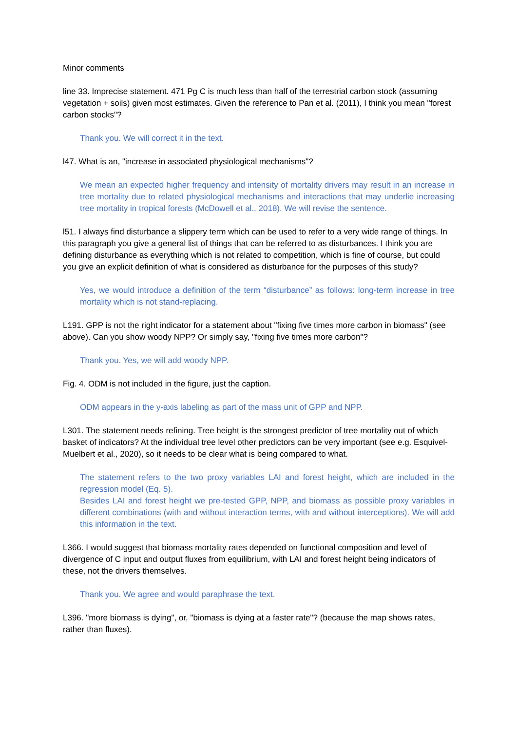Minor comments
line 33. Imprecise statement. 471 Pg C is much less than half of the terrestrial carbon stock (assuming vegetation + soils) given most estimates. Given the reference to Pan et al. (2011), I think you mean "forest carbon stocks"?
Thank you. We will correct it in the text.
l47. What is an, "increase in associated physiological mechanisms"?
We mean an expected higher frequency and intensity of mortality drivers may result in an increase in tree mortality due to related physiological mechanisms and interactions that may underlie increasing tree mortality in tropical forests (McDowell et al., 2018). We will revise the sentence.
l51. I always find disturbance a slippery term which can be used to refer to a very wide range of things. In this paragraph you give a general list of things that can be referred to as disturbances. I think you are defining disturbance as everything which is not related to competition, which is fine of course, but could you give an explicit definition of what is considered as disturbance for the purposes of this study?
Yes, we would introduce a definition of the term “disturbance” as follows: long-term increase in tree mortality which is not stand-replacing.
L191. GPP is not the right indicator for a statement about "fixing five times more carbon in biomass" (see above). Can you show woody NPP? Or simply say, "fixing five times more carbon"?
Thank you. Yes, we will add woody NPP.
Fig. 4. ODM is not included in the figure, just the caption.
ODM appears in the y-axis labeling as part of the mass unit of GPP and NPP.
L301. The statement needs refining. Tree height is the strongest predictor of tree mortality out of which basket of indicators? At the individual tree level other predictors can be very important (see e.g. Esquivel-Muelbert et al., 2020), so it needs to be clear what is being compared to what.
The statement refers to the two proxy variables LAI and forest height, which are included in the regression model (Eq. 5).
Besides LAI and forest height we pre-tested GPP, NPP, and biomass as possible proxy variables in different combinations (with and without interaction terms, with and without interceptions). We will add this information in the text.
L366. I would suggest that biomass mortality rates depended on functional composition and level of divergence of C input and output fluxes from equilibrium, with LAI and forest height being indicators of these, not the drivers themselves.
Thank you. We agree and would paraphrase the text.
L396. "more biomass is dying", or, "biomass is dying at a faster rate"? (because the map shows rates, rather than fluxes).